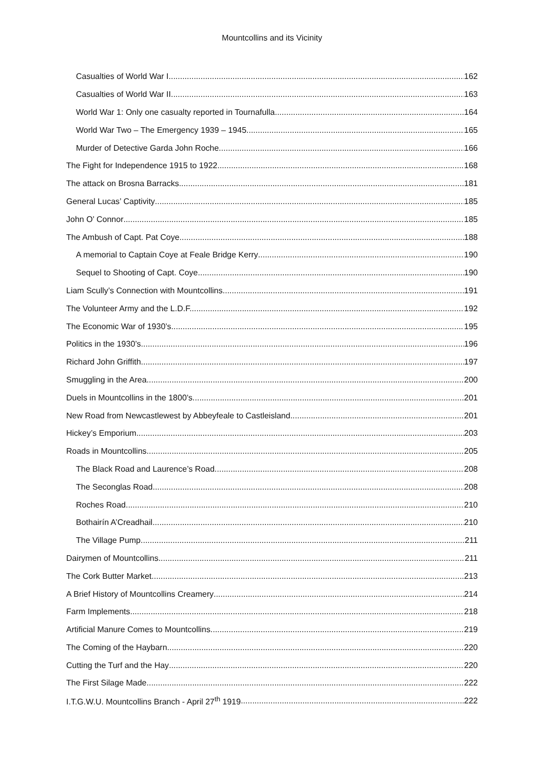Mountcollins and its Vicinity
Casualties of World War I 162
Casualties of World War II 163
World War 1: Only one casualty reported in Tournafulla 164
World War Two – The Emergency 1939 – 1945 165
Murder of Detective Garda John Roche 166
The Fight for Independence 1915 to 1922 168
The attack on Brosna Barracks 181
General Lucas’ Captivity 185
John O’ Connor 185
The Ambush of Capt. Pat Coye 188
A memorial to Captain Coye at Feale Bridge Kerry 190
Sequel to Shooting of Capt. Coye 190
Liam Scully’s Connection with Mountcollins 191
The Volunteer Army and the L.D.F. 192
The Economic War of 1930’s 195
Politics in the 1930’s 196
Richard John Griffith 197
Smuggling in the Area 200
Duels in Mountcollins in the 1800’s 201
New Road from Newcastlewest by Abbeyfeale to Castleisland 201
Hickey’s Emporium 203
Roads in Mountcollins 205
The Black Road and Laurence’s Road 208
The Seconglas Road 208
Roches Road 210
Bothairín A’Creadhail 210
The Village Pump 211
Dairymen of Mountcollins 211
The Cork Butter Market 213
A Brief History of Mountcollins Creamery 214
Farm Implements 218
Artificial Manure Comes to Mountcollins 219
The Coming of the Haybarn 220
Cutting the Turf and the Hay 220
The First Silage Made 222
I.T.G.W.U. Mountcollins Branch - April 27<sup>th</sup> 1919 222